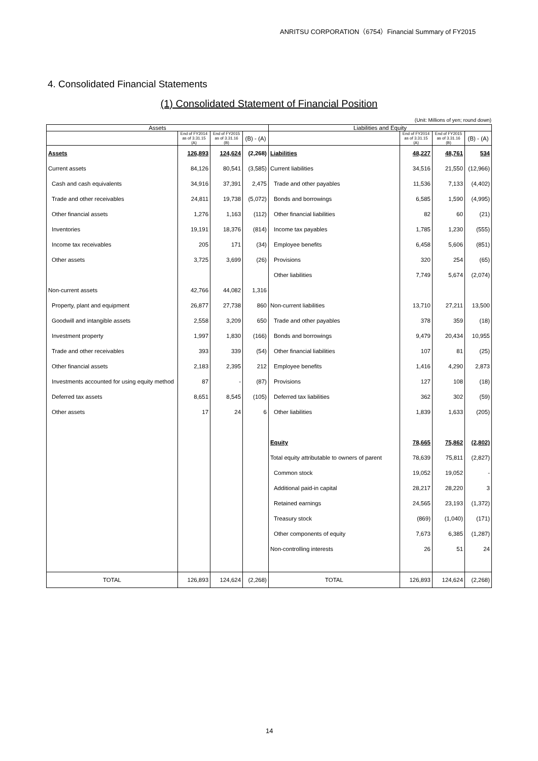ANRITSU CORPORATION（6754）Financial Summary of FY2015
4. Consolidated Financial Statements
(1) Consolidated Statement of Financial Position
(Unit: Millions of yen; round down)
| Assets | | | | Liabilities and Equity | | | |
| --- | --- | --- | --- | --- | --- | --- | --- |
| | End of FY2014 as of 3.31.15 (A) | End of FY2015 as of 3.31.16 (B) | (B) - (A) | | End of FY2014 as of 3.31.15 (A) | End of FY2015 as of 3.31.16 (B) | (B) - (A) |
| Assets | 126,893 | 124,624 | (2,268) | Liabilities | 48,227 | 48,761 | 534 |
| Current assets | 84,126 | 80,541 | (3,585) | Current liabilities | 34,516 | 21,550 | (12,966) |
| Cash and cash equivalents | 34,916 | 37,391 | 2,475 | Trade and other payables | 11,536 | 7,133 | (4,402) |
| Trade and other receivables | 24,811 | 19,738 | (5,072) | Bonds and borrowings | 6,585 | 1,590 | (4,995) |
| Other financial assets | 1,276 | 1,163 | (112) | Other financial liabilities | 82 | 60 | (21) |
| Inventories | 19,191 | 18,376 | (814) | Income tax payables | 1,785 | 1,230 | (555) |
| Income tax receivables | 205 | 171 | (34) | Employee benefits | 6,458 | 5,606 | (851) |
| Other assets | 3,725 | 3,699 | (26) | Provisions | 320 | 254 | (65) |
| | | | | Other liabilities | 7,749 | 5,674 | (2,074) |
| Non-current assets | 42,766 | 44,082 | 1,316 | | | | |
| Property, plant and equipment | 26,877 | 27,738 | 860 | Non-current liabilities | 13,710 | 27,211 | 13,500 |
| Goodwill and intangible assets | 2,558 | 3,209 | 650 | Trade and other payables | 378 | 359 | (18) |
| Investment property | 1,997 | 1,830 | (166) | Bonds and borrowings | 9,479 | 20,434 | 10,955 |
| Trade and other receivables | 393 | 339 | (54) | Other financial liabilities | 107 | 81 | (25) |
| Other financial assets | 2,183 | 2,395 | 212 | Employee benefits | 1,416 | 4,290 | 2,873 |
| Investments accounted for using equity method | 87 | - | (87) | Provisions | 127 | 108 | (18) |
| Deferred tax assets | 8,651 | 8,545 | (105) | Deferred tax liabilities | 362 | 302 | (59) |
| Other assets | 17 | 24 | 6 | Other liabilities | 1,839 | 1,633 | (205) |
| | | | | Equity | 78,665 | 75,862 | (2,802) |
| | | | | Total equity attributable to owners of parent | 78,639 | 75,811 | (2,827) |
| | | | | Common stock | 19,052 | 19,052 | - |
| | | | | Additional paid-in capital | 28,217 | 28,220 | 3 |
| | | | | Retained earnings | 24,565 | 23,193 | (1,372) |
| | | | | Treasury stock | (869) | (1,040) | (171) |
| | | | | Other components of equity | 7,673 | 6,385 | (1,287) |
| | | | | Non-controlling interests | 26 | 51 | 24 |
| TOTAL | 126,893 | 124,624 | (2,268) | TOTAL | 126,893 | 124,624 | (2,268) |
14